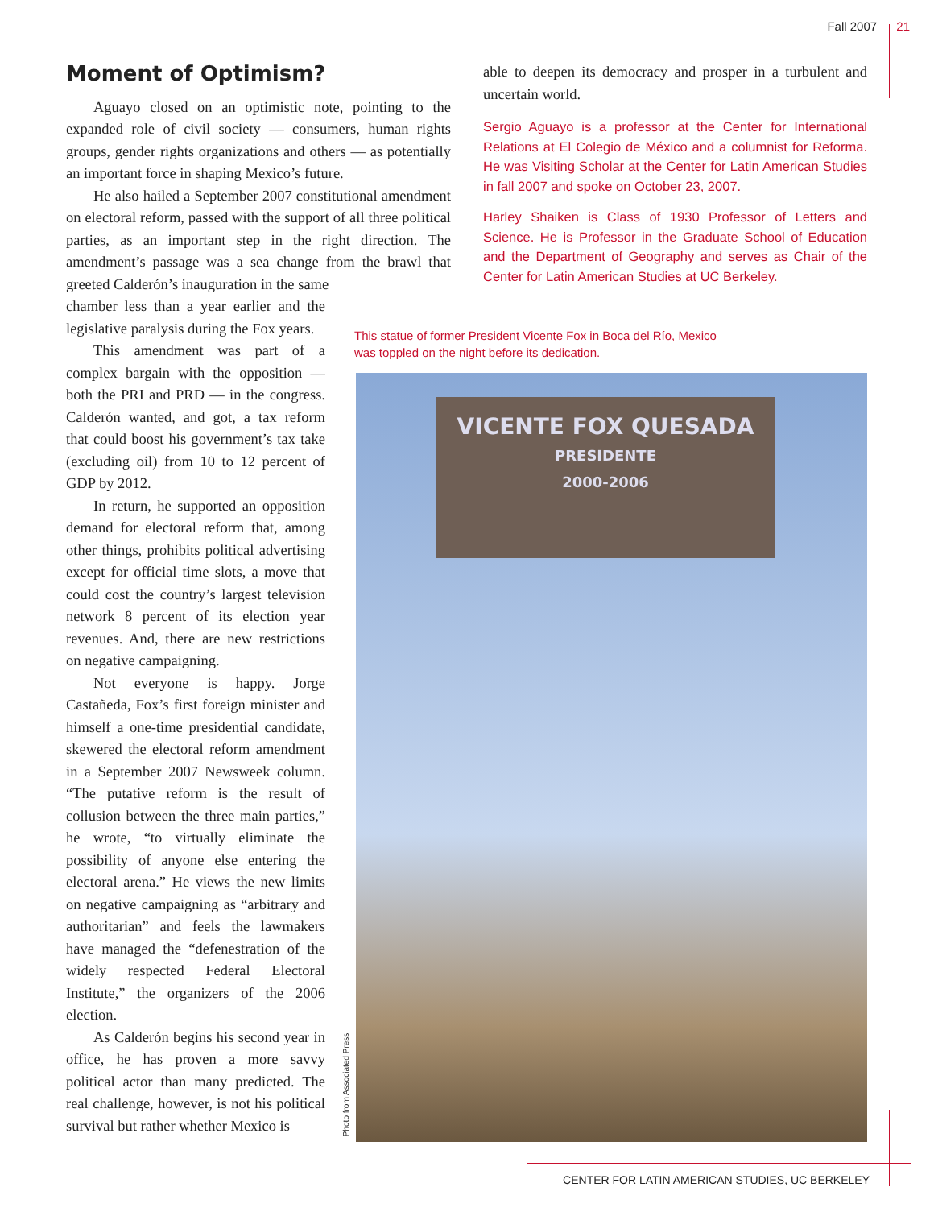Fall 2007 21
Moment of Optimism?
Aguayo closed on an optimistic note, pointing to the expanded role of civil society — consumers, human rights groups, gender rights organizations and others — as potentially an important force in shaping Mexico’s future.
He also hailed a September 2007 constitutional amendment on electoral reform, passed with the support of all three political parties, as an important step in the right direction. The amendment’s passage was a sea change from the brawl that greeted Calderón’s inauguration in the same
chamber less than a year earlier and the legislative paralysis during the Fox years.
This amendment was part of a complex bargain with the opposition — both the PRI and PRD — in the congress. Calderón wanted, and got, a tax reform that could boost his government’s tax take (excluding oil) from 10 to 12 percent of GDP by 2012.
In return, he supported an opposition demand for electoral reform that, among other things, prohibits political advertising except for official time slots, a move that could cost the country’s largest television network 8 percent of its election year revenues. And, there are new restrictions on negative campaigning.
Not everyone is happy. Jorge Castañeda, Fox’s first foreign minister and himself a one-time presidential candidate, skewered the electoral reform amendment in a September 2007 Newsweek column. “The putative reform is the result of collusion between the three main parties,” he wrote, “to virtually eliminate the possibility of anyone else entering the electoral arena.” He views the new limits on negative campaigning as “arbitrary and authoritarian” and feels the lawmakers have managed the “defenestration of the widely respected Federal Electoral Institute,” the organizers of the 2006 election.
As Calderón begins his second year in office, he has proven a more savvy political actor than many predicted. The real challenge, however, is not his political survival but rather whether Mexico is
able to deepen its democracy and prosper in a turbulent and uncertain world.
Sergio Aguayo is a professor at the Center for International Relations at El Colegio de México and a columnist for Reforma. He was Visiting Scholar at the Center for Latin American Studies in fall 2007 and spoke on October 23, 2007.
Harley Shaiken is Class of 1930 Professor of Letters and Science. He is Professor in the Graduate School of Education and the Department of Geography and serves as Chair of the Center for Latin American Studies at UC Berkeley.
This statue of former President Vicente Fox in Boca del Río, Mexico was toppled on the night before its dedication.
VICENTE FOX QUESADA
PRESIDENTE
2000-2006
Photo from Associated Press.
CENTER FOR LATIN AMERICAN STUDIES, UC BERKELEY